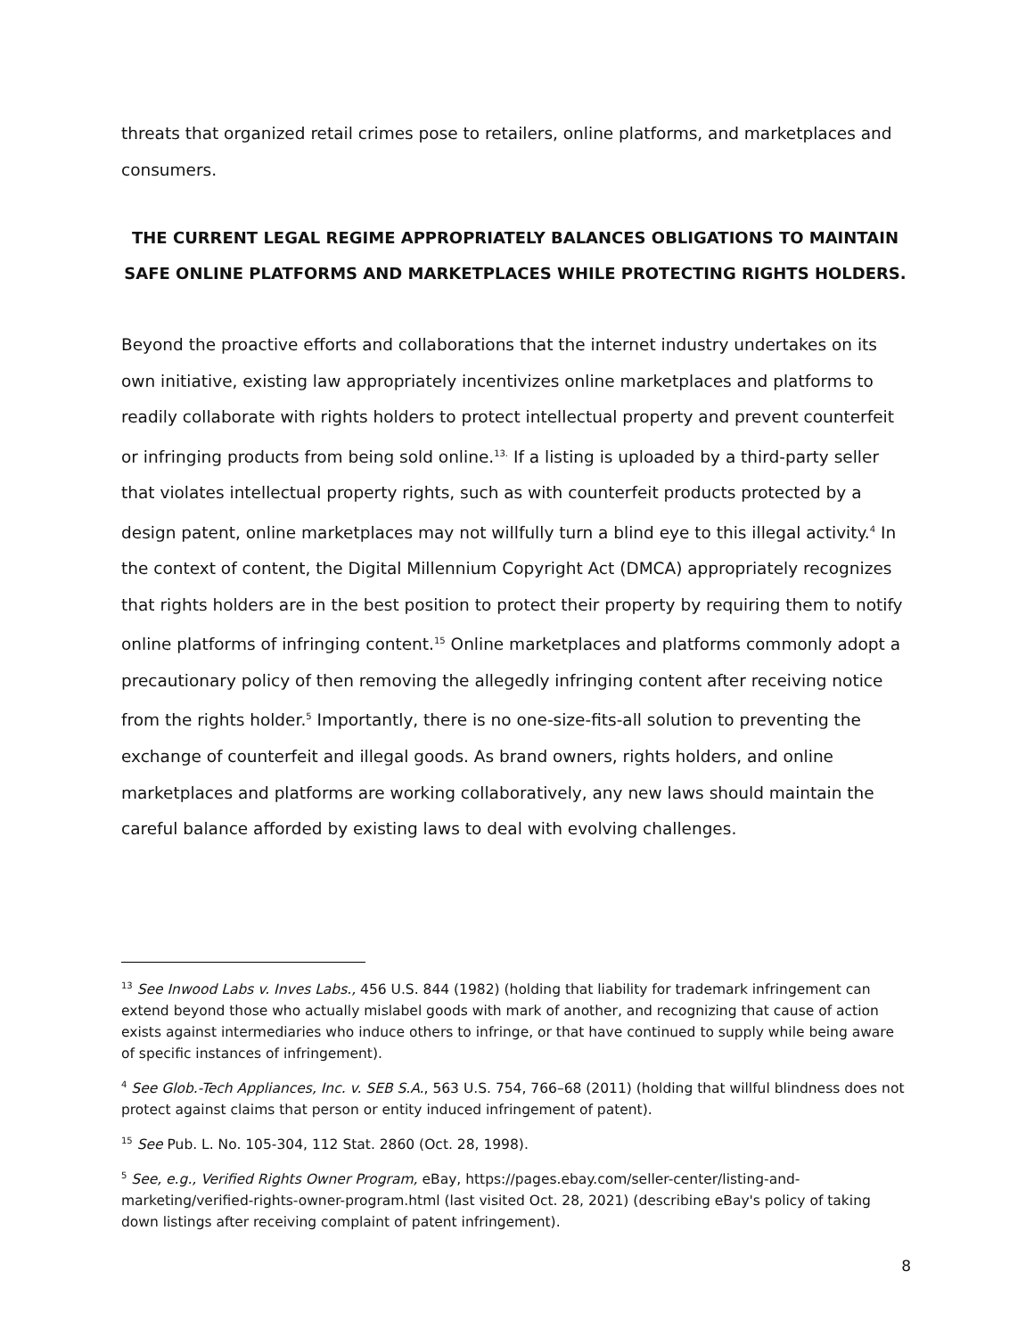threats that organized retail crimes pose to retailers, online platforms, and marketplaces and consumers.
THE CURRENT LEGAL REGIME APPROPRIATELY BALANCES OBLIGATIONS TO MAINTAIN SAFE ONLINE PLATFORMS AND MARKETPLACES WHILE PROTECTING RIGHTS HOLDERS.
Beyond the proactive efforts and collaborations that the internet industry undertakes on its own initiative, existing law appropriately incentivizes online marketplaces and platforms to readily collaborate with rights holders to protect intellectual property and prevent counterfeit or infringing products from being sold online.<sup>13.</sup> If a listing is uploaded by a third-party seller that violates intellectual property rights, such as with counterfeit products protected by a design patent, online marketplaces may not willfully turn a blind eye to this illegal activity.<sup>4</sup> In the context of content, the Digital Millennium Copyright Act (DMCA) appropriately recognizes that rights holders are in the best position to protect their property by requiring them to notify online platforms of infringing content.<sup>15</sup> Online marketplaces and platforms commonly adopt a precautionary policy of then removing the allegedly infringing content after receiving notice from the rights holder.<sup>5</sup> Importantly, there is no one-size-fits-all solution to preventing the exchange of counterfeit and illegal goods. As brand owners, rights holders, and online marketplaces and platforms are working collaboratively, any new laws should maintain the careful balance afforded by existing laws to deal with evolving challenges.
<sup>13</sup> See Inwood Labs v. Inves Labs., 456 U.S. 844 (1982) (holding that liability for trademark infringement can extend beyond those who actually mislabel goods with mark of another, and recognizing that cause of action exists against intermediaries who induce others to infringe, or that have continued to supply while being aware of specific instances of infringement).
<sup>4</sup> See Glob.-Tech Appliances, Inc. v. SEB S.A., 563 U.S. 754, 766–68 (2011) (holding that willful blindness does not protect against claims that person or entity induced infringement of patent).
<sup>15</sup> See Pub. L. No. 105-304, 112 Stat. 2860 (Oct. 28, 1998).
<sup>5</sup> See, e.g., Verified Rights Owner Program, eBay, https://pages.ebay.com/seller-center/listing-and-marketing/verified-rights-owner-program.html (last visited Oct. 28, 2021) (describing eBay's policy of taking down listings after receiving complaint of patent infringement).
8